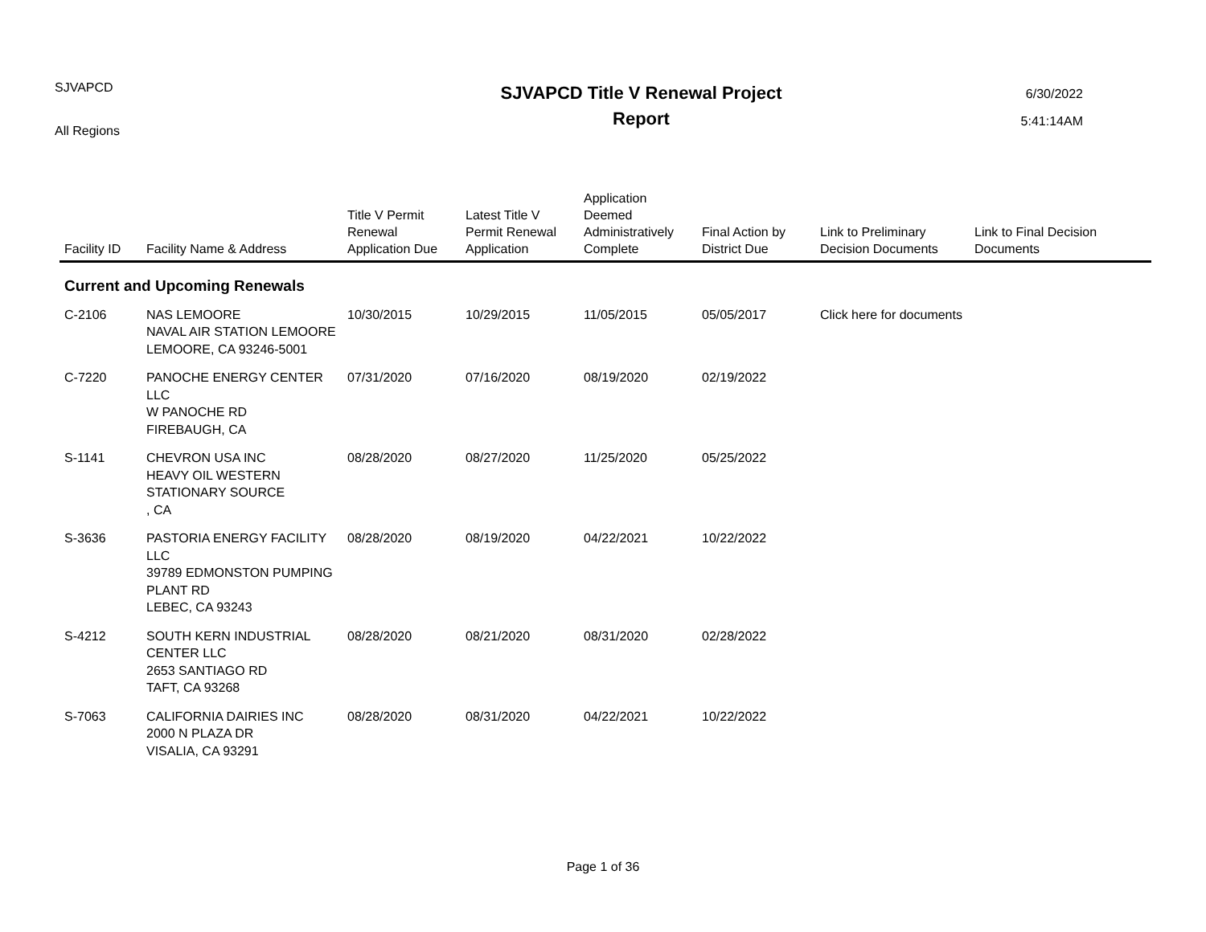SJVAPCD
All Regions
SJVAPCD Title V Renewal Project
Report
6/30/2022
5:41:14AM
| Facility ID | Facility Name & Address | Title V Permit Renewal Application Due | Latest Title V Permit Renewal Application | Application Deemed Administratively Complete | Final Action by District Due | Link to Preliminary Decision Documents | Link to Final Decision Documents |
| --- | --- | --- | --- | --- | --- | --- | --- |
| Current and Upcoming Renewals | | | | | | | |
| C-2106 | NAS LEMOORE NAVAL AIR STATION LEMOORE LEMOORE, CA 93246-5001 | 10/30/2015 | 10/29/2015 | 11/05/2015 | 05/05/2017 | Click here for documents | |
| C-7220 | PANOCHE ENERGY CENTER LLC W PANOCHE RD FIREBAUGH, CA | 07/31/2020 | 07/16/2020 | 08/19/2020 | 02/19/2022 | | |
| S-1141 | CHEVRON USA INC HEAVY OIL WESTERN STATIONARY SOURCE , CA | 08/28/2020 | 08/27/2020 | 11/25/2020 | 05/25/2022 | | |
| S-3636 | PASTORIA ENERGY FACILITY LLC 39789 EDMONSTON PUMPING PLANT RD LEBEC, CA 93243 | 08/28/2020 | 08/19/2020 | 04/22/2021 | 10/22/2022 | | |
| S-4212 | SOUTH KERN INDUSTRIAL CENTER LLC 2653 SANTIAGO RD TAFT, CA 93268 | 08/28/2020 | 08/21/2020 | 08/31/2020 | 02/28/2022 | | |
| S-7063 | CALIFORNIA DAIRIES INC 2000 N PLAZA DR VISALIA, CA 93291 | 08/28/2020 | 08/31/2020 | 04/22/2021 | 10/22/2022 | | |
Page 1 of 36